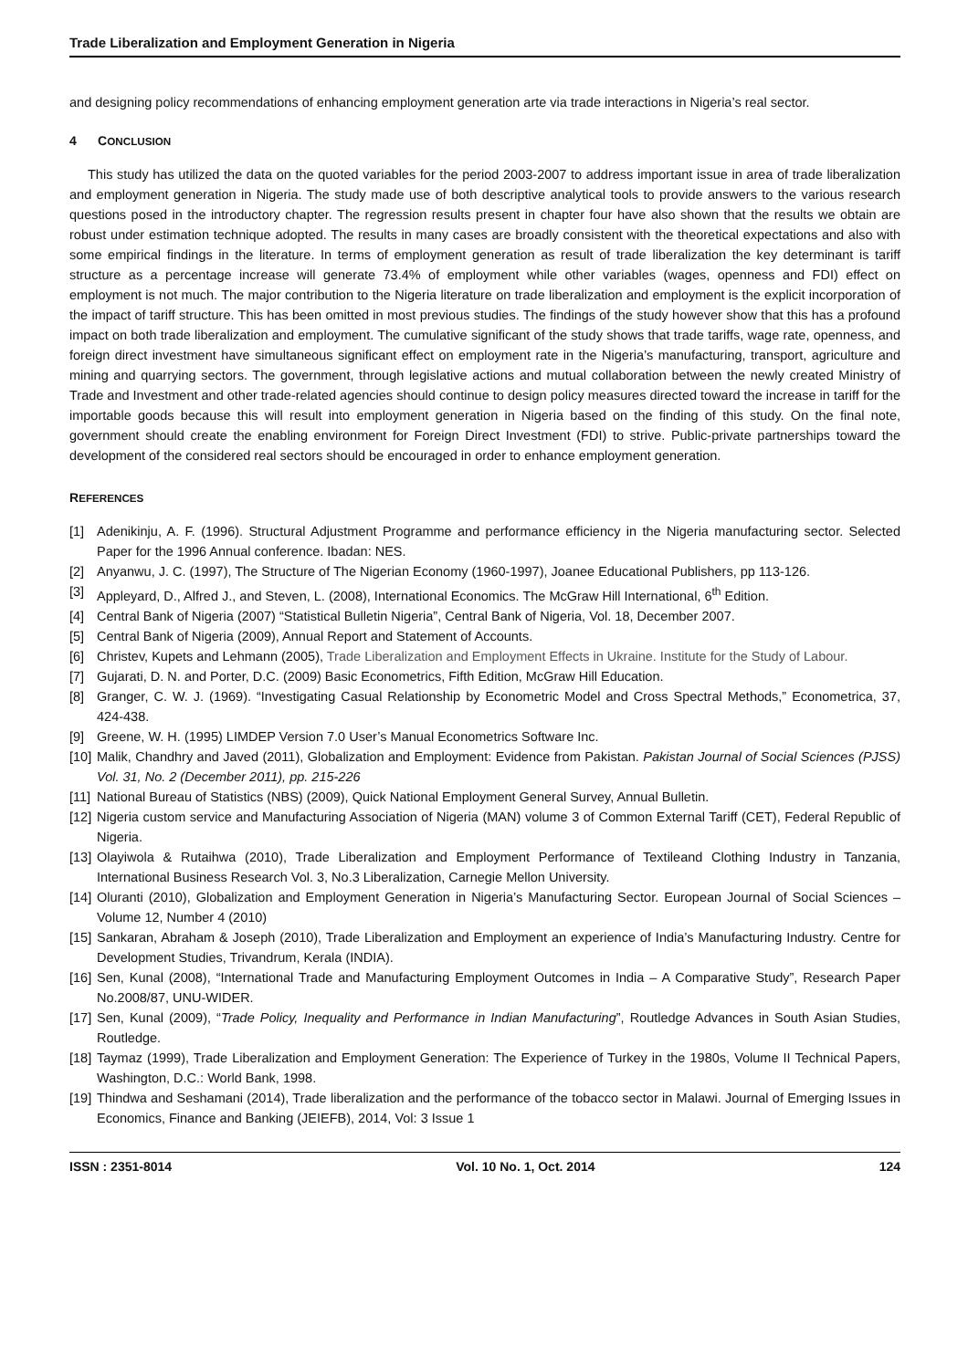Trade Liberalization and Employment Generation in Nigeria
and designing policy recommendations of enhancing employment generation arte via trade interactions in Nigeria’s real sector.
4 CONCLUSION
This study has utilized the data on the quoted variables for the period 2003-2007 to address important issue in area of trade liberalization and employment generation in Nigeria. The study made use of both descriptive analytical tools to provide answers to the various research questions posed in the introductory chapter. The regression results present in chapter four have also shown that the results we obtain are robust under estimation technique adopted. The results in many cases are broadly consistent with the theoretical expectations and also with some empirical findings in the literature. In terms of employment generation as result of trade liberalization the key determinant is tariff structure as a percentage increase will generate 73.4% of employment while other variables (wages, openness and FDI) effect on employment is not much. The major contribution to the Nigeria literature on trade liberalization and employment is the explicit incorporation of the impact of tariff structure. This has been omitted in most previous studies. The findings of the study however show that this has a profound impact on both trade liberalization and employment. The cumulative significant of the study shows that trade tariffs, wage rate, openness, and foreign direct investment have simultaneous significant effect on employment rate in the Nigeria’s manufacturing, transport, agriculture and mining and quarrying sectors. The government, through legislative actions and mutual collaboration between the newly created Ministry of Trade and Investment and other trade-related agencies should continue to design policy measures directed toward the increase in tariff for the importable goods because this will result into employment generation in Nigeria based on the finding of this study. On the final note, government should create the enabling environment for Foreign Direct Investment (FDI) to strive. Public-private partnerships toward the development of the considered real sectors should be encouraged in order to enhance employment generation.
REFERENCES
[1] Adenikinju, A. F. (1996). Structural Adjustment Programme and performance efficiency in the Nigeria manufacturing sector. Selected Paper for the 1996 Annual conference. Ibadan: NES.
[2] Anyanwu, J. C. (1997), The Structure of The Nigerian Economy (1960-1997), Joanee Educational Publishers, pp 113-126.
[3] Appleyard, D., Alfred J., and Steven, L. (2008), International Economics. The McGraw Hill International, 6<sup>th</sup> Edition.
[4] Central Bank of Nigeria (2007) “Statistical Bulletin Nigeria”, Central Bank of Nigeria, Vol. 18, December 2007.
[5] Central Bank of Nigeria (2009), Annual Report and Statement of Accounts.
[6] Christev, Kupets and Lehmann (2005), Trade Liberalization and Employment Effects in Ukraine. Institute for the Study of Labour.
[7] Gujarati, D. N. and Porter, D.C. (2009) Basic Econometrics, Fifth Edition, McGraw Hill Education.
[8] Granger, C. W. J. (1969). “Investigating Casual Relationship by Econometric Model and Cross Spectral Methods,” Econometrica, 37, 424-438.
[9] Greene, W. H. (1995) LIMDEP Version 7.0 User’s Manual Econometrics Software Inc.
[10] Malik, Chandhry and Javed (2011), Globalization and Employment: Evidence from Pakistan. Pakistan Journal of Social Sciences (PJSS) Vol. 31, No. 2 (December 2011), pp. 215-226
[11] National Bureau of Statistics (NBS) (2009), Quick National Employment General Survey, Annual Bulletin.
[12] Nigeria custom service and Manufacturing Association of Nigeria (MAN) volume 3 of Common External Tariff (CET), Federal Republic of Nigeria.
[13] Olayiwola & Rutaihwa (2010), Trade Liberalization and Employment Performance of Textileand Clothing Industry in Tanzania, International Business Research Vol. 3, No.3 Liberalization, Carnegie Mellon University.
[14] Oluranti (2010), Globalization and Employment Generation in Nigeria’s Manufacturing Sector. European Journal of Social Sciences – Volume 12, Number 4 (2010)
[15] Sankaran, Abraham & Joseph (2010), Trade Liberalization and Employment an experience of India’s Manufacturing Industry. Centre for Development Studies, Trivandrum, Kerala (INDIA).
[16] Sen, Kunal (2008), “International Trade and Manufacturing Employment Outcomes in India – A Comparative Study”, Research Paper No.2008/87, UNU-WIDER.
[17] Sen, Kunal (2009), “Trade Policy, Inequality and Performance in Indian Manufacturing”, Routledge Advances in South Asian Studies, Routledge.
[18] Taymaz (1999), Trade Liberalization and Employment Generation: The Experience of Turkey in the 1980s, Volume II Technical Papers, Washington, D.C.: World Bank, 1998.
[19] Thindwa and Seshamani (2014), Trade liberalization and the performance of the tobacco sector in Malawi. Journal of Emerging Issues in Economics, Finance and Banking (JEIEFB), 2014, Vol: 3 Issue 1
ISSN : 2351-8014 Vol. 10 No. 1, Oct. 2014 124